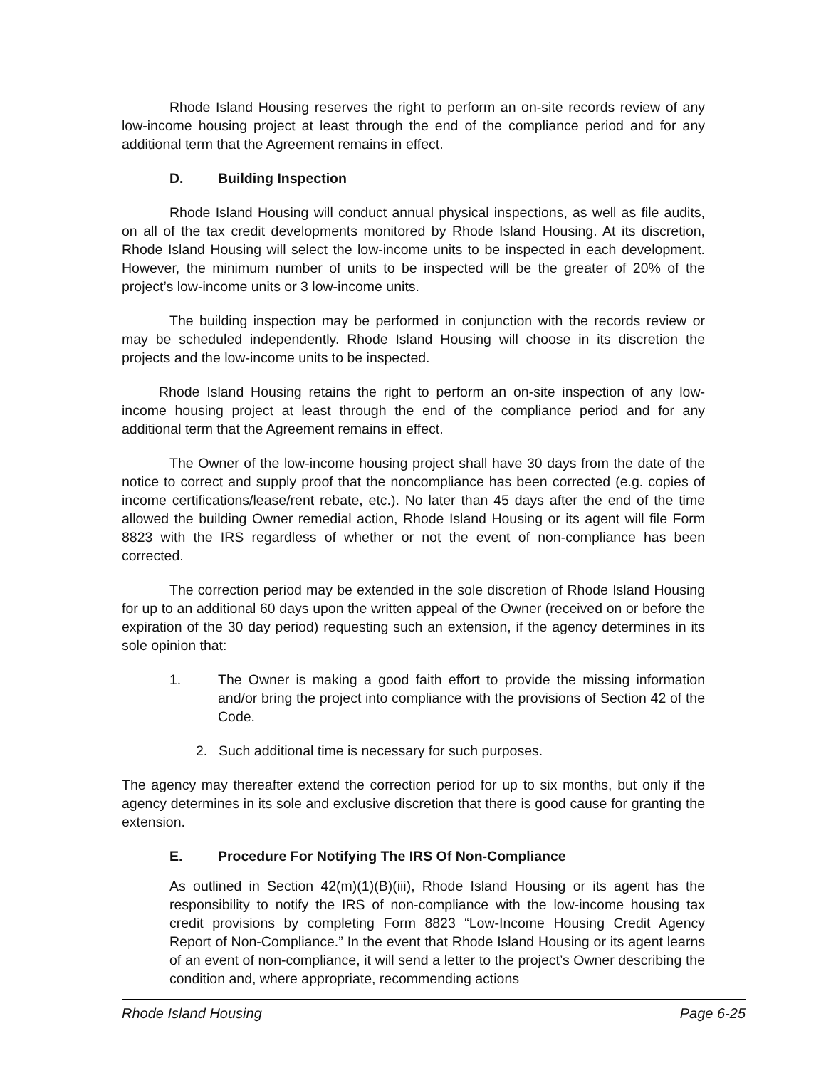Rhode Island Housing reserves the right to perform an on-site records review of any low-income housing project at least through the end of the compliance period and for any additional term that the Agreement remains in effect.
D. Building Inspection
Rhode Island Housing will conduct annual physical inspections, as well as file audits, on all of the tax credit developments monitored by Rhode Island Housing. At its discretion, Rhode Island Housing will select the low-income units to be inspected in each development. However, the minimum number of units to be inspected will be the greater of 20% of the project’s low-income units or 3 low-income units.
The building inspection may be performed in conjunction with the records review or may be scheduled independently. Rhode Island Housing will choose in its discretion the projects and the low-income units to be inspected.
Rhode Island Housing retains the right to perform an on-site inspection of any low-income housing project at least through the end of the compliance period and for any additional term that the Agreement remains in effect.
The Owner of the low-income housing project shall have 30 days from the date of the notice to correct and supply proof that the noncompliance has been corrected (e.g. copies of income certifications/lease/rent rebate, etc.). No later than 45 days after the end of the time allowed the building Owner remedial action, Rhode Island Housing or its agent will file Form 8823 with the IRS regardless of whether or not the event of non-compliance has been corrected.
The correction period may be extended in the sole discretion of Rhode Island Housing for up to an additional 60 days upon the written appeal of the Owner (received on or before the expiration of the 30 day period) requesting such an extension, if the agency determines in its sole opinion that:
1. The Owner is making a good faith effort to provide the missing information and/or bring the project into compliance with the provisions of Section 42 of the Code.
2. Such additional time is necessary for such purposes.
The agency may thereafter extend the correction period for up to six months, but only if the agency determines in its sole and exclusive discretion that there is good cause for granting the extension.
E. Procedure For Notifying The IRS Of Non-Compliance
As outlined in Section 42(m)(1)(B)(iii), Rhode Island Housing or its agent has the responsibility to notify the IRS of non-compliance with the low-income housing tax credit provisions by completing Form 8823 “Low-Income Housing Credit Agency Report of Non-Compliance.” In the event that Rhode Island Housing or its agent learns of an event of non-compliance, it will send a letter to the project’s Owner describing the condition and, where appropriate, recommending actions
Rhode Island Housing Page 6-25